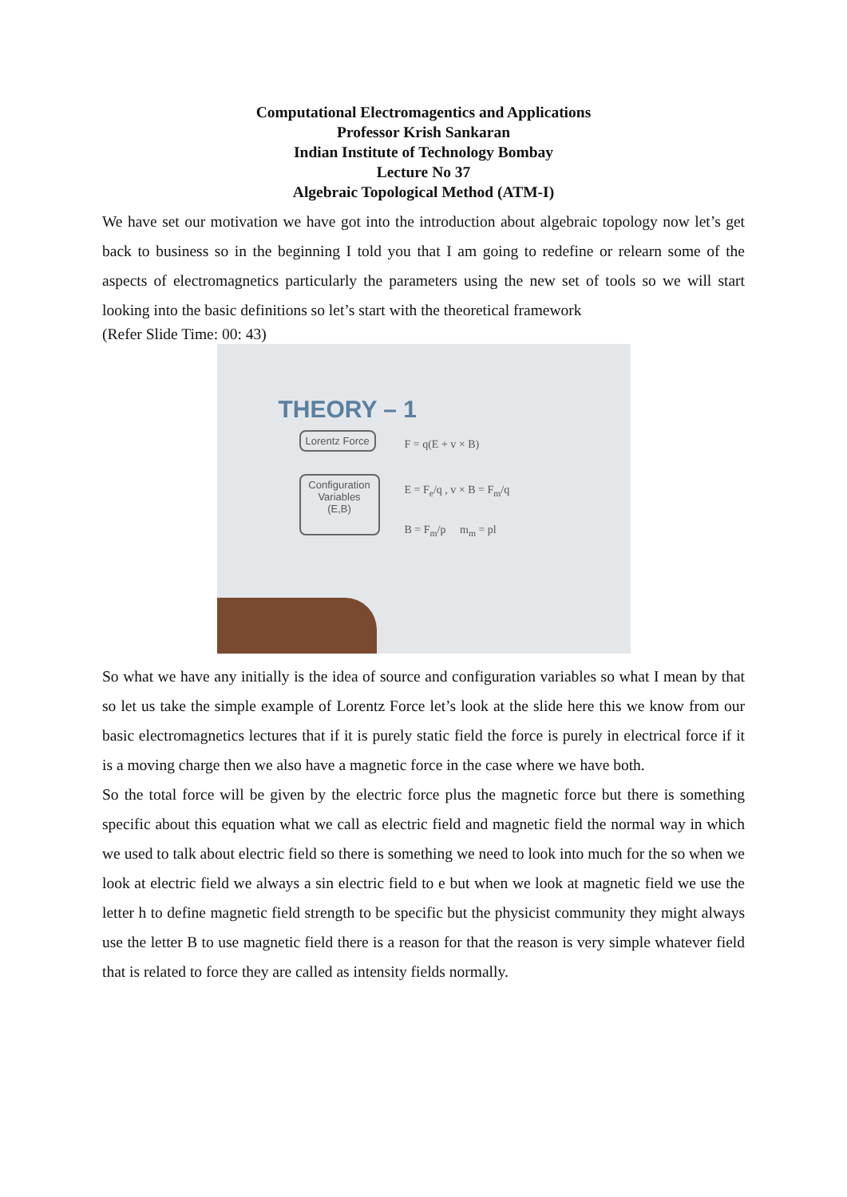Computational Electromagentics and Applications
Professor Krish Sankaran
Indian Institute of Technology Bombay
Lecture No 37
Algebraic Topological Method (ATM-I)
We have set our motivation we have got into the introduction about algebraic topology now let’s get back to business so in the beginning I told you that I am going to redefine or relearn some of the aspects of electromagnetics particularly the parameters using the new set of tools so we will start looking into the basic definitions so let’s start with the theoretical framework
(Refer Slide Time: 00: 43)
THEORY – 1
Lorentz Force
F = q(E + v × B)
Configuration Variables (E,B)
E = F<sub>e</sub>/q , v × B = F<sub>m</sub>/q
B = F<sub>m</sub>/p m<sub>m</sub> = pl
So what we have any initially is the idea of source and configuration variables so what I mean by that so let us take the simple example of Lorentz Force let’s look at the slide here this we know from our basic electromagnetics lectures that if it is purely static field the force is purely in electrical force if it is a moving charge then we also have a magnetic force in the case where we have both.
So the total force will be given by the electric force plus the magnetic force but there is something specific about this equation what we call as electric field and magnetic field the normal way in which we used to talk about electric field so there is something we need to look into much for the so when we look at electric field we always a sin electric field to e but when we look at magnetic field we use the letter h to define magnetic field strength to be specific but the physicist community they might always use the letter B to use magnetic field there is a reason for that the reason is very simple whatever field that is related to force they are called as intensity fields normally.